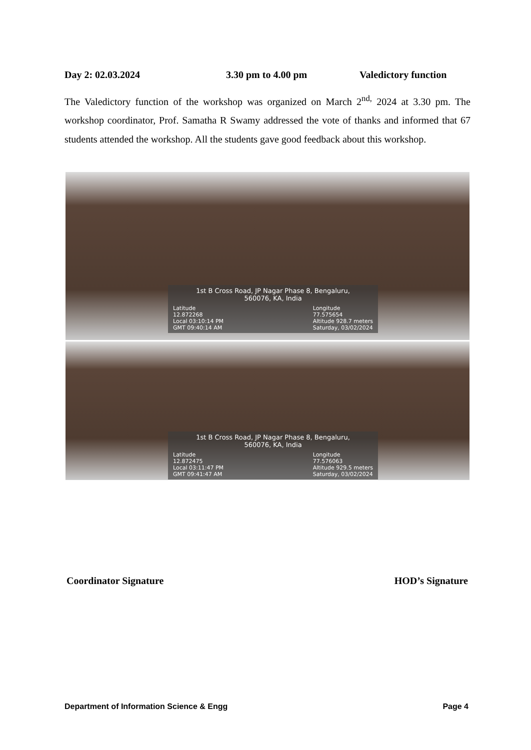Day 2: 02.03.2024 3.30 pm to 4.00 pm Valedictory function
The Valedictory function of the workshop was organized on March 2<sup>nd,</sup> 2024 at 3.30 pm. The workshop coordinator, Prof. Samatha R Swamy addressed the vote of thanks and informed that 67 students attended the workshop. All the students gave good feedback about this workshop.
1st B Cross Road, JP Nagar Phase 8, Bengaluru,
560076, KA, India
Latitude
12.872268
Local 03:10:14 PM
GMT 09:40:14 AM
Longitude
77.575654
Altitude 928.7 meters
Saturday, 03/02/2024
1st B Cross Road, JP Nagar Phase 8, Bengaluru,
560076, KA, India
Latitude
12.872475
Local 03:11:47 PM
GMT 09:41:47 AM
Longitude
77.576063
Altitude 929.5 meters
Saturday, 03/02/2024
Coordinator Signature HOD’s Signature
Department of Information Science & Engg Page 4